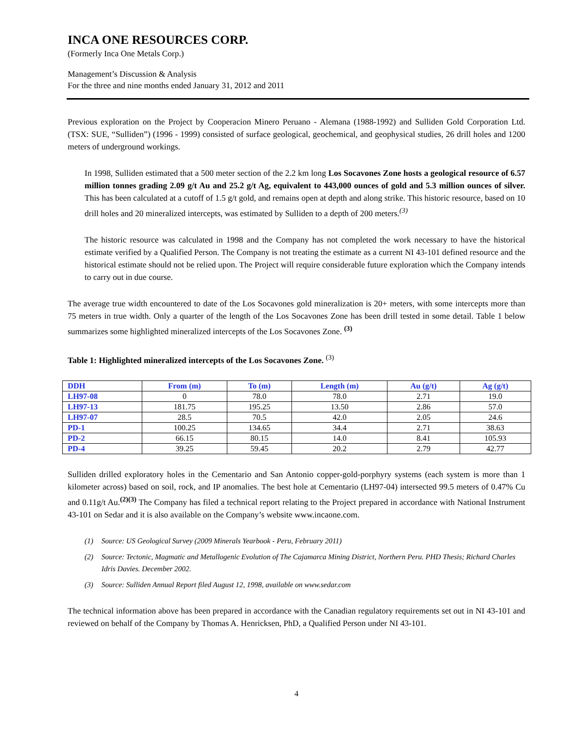INCA ONE RESOURCES CORP.
(Formerly Inca One Metals Corp.)
Management’s Discussion & Analysis
For the three and nine months ended January 31, 2012 and 2011
Previous exploration on the Project by Cooperacion Minero Peruano - Alemana (1988-1992) and Sulliden Gold Corporation Ltd. (TSX: SUE, “Sulliden”) (1996 - 1999) consisted of surface geological, geochemical, and geophysical studies, 26 drill holes and 1200 meters of underground workings.
In 1998, Sulliden estimated that a 500 meter section of the 2.2 km long Los Socavones Zone hosts a geological resource of 6.57 million tonnes grading 2.09 g/t Au and 25.2 g/t Ag, equivalent to 443,000 ounces of gold and 5.3 million ounces of silver. This has been calculated at a cutoff of 1.5 g/t gold, and remains open at depth and along strike. This historic resource, based on 10 drill holes and 20 mineralized intercepts, was estimated by Sulliden to a depth of 200 meters.<sup>(3)</sup>
The historic resource was calculated in 1998 and the Company has not completed the work necessary to have the historical estimate verified by a Qualified Person. The Company is not treating the estimate as a current NI 43-101 defined resource and the historical estimate should not be relied upon. The Project will require considerable future exploration which the Company intends to carry out in due course.
The average true width encountered to date of the Los Socavones gold mineralization is 20+ meters, with some intercepts more than 75 meters in true width. Only a quarter of the length of the Los Socavones Zone has been drill tested in some detail. Table 1 below summarizes some highlighted mineralized intercepts of the Los Socavones Zone. <sup>(3)</sup>
Table 1: Highlighted mineralized intercepts of the Los Socavones Zone. <sup>(3)</sup>
| DDH | From (m) | To (m) | Length (m) | Au (g/t) | Ag (g/t) |
| --- | --- | --- | --- | --- | --- |
| LH97-08 | 0 | 78.0 | 78.0 | 2.71 | 19.0 |
| LH97-13 | 181.75 | 195.25 | 13.50 | 2.86 | 57.0 |
| LH97-07 | 28.5 | 70.5 | 42.0 | 2.05 | 24.6 |
| PD-1 | 100.25 | 134.65 | 34.4 | 2.71 | 38.63 |
| PD-2 | 66.15 | 80.15 | 14.0 | 8.41 | 105.93 |
| PD-4 | 39.25 | 59.45 | 20.2 | 2.79 | 42.77 |
Sulliden drilled exploratory holes in the Cementario and San Antonio copper-gold-porphyry systems (each system is more than 1 kilometer across) based on soil, rock, and IP anomalies. The best hole at Cementario (LH97-04) intersected 99.5 meters of 0.47% Cu and 0.11g/t Au.<sup>(2)(3)</sup> The Company has filed a technical report relating to the Project prepared in accordance with National Instrument 43-101 on Sedar and it is also available on the Company’s website www.incaone.com.
(1) Source: US Geological Survey (2009 Minerals Yearbook - Peru, February 2011)
(2) Source: Tectonic, Magmatic and Metallogenic Evolution of The Cajamarca Mining District, Northern Peru. PHD Thesis; Richard Charles Idris Davies. December 2002.
(3) Source: Sulliden Annual Report filed August 12, 1998, available on www.sedar.com
The technical information above has been prepared in accordance with the Canadian regulatory requirements set out in NI 43-101 and reviewed on behalf of the Company by Thomas A. Henricksen, PhD, a Qualified Person under NI 43-101.
4